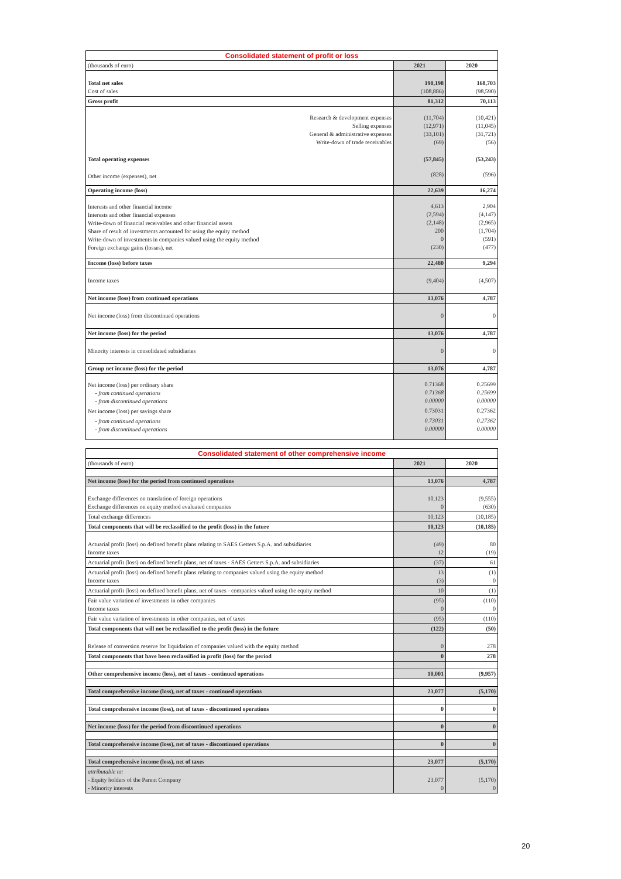| Consolidated statement of profit or loss | | |
| (thousands of euro) | 2021 | 2020 |
| Total net sales Cost of sales | 190,198 (108,886) | 168,703 (98,590) |
| Gross profit | 81,312 | 70,113 |
| Research & development expenses Selling expenses General & administrative expenses Write-down of trade receivables | (11,704) (12,971) (33,101) (69) | (10,421) (11,045) (31,721) (56) |
| Total operating expenses | (57,845) | (53,243) |
| Other income (expenses), net | (828) | (596) |
| Operating income (loss) | 22,639 | 16,274 |
| Interests and other financial income Interests and other financial expenses Write-down of financial receivables and other financial assets Share of result of investments accounted for using the equity method Write-down of investments in companies valued using the equity method Foreign exchange gains (losses), net | 4,613 (2,594) (2,148) 200 0 (230) | 2,904 (4,147) (2,965) (1,704) (591) (477) |
| Income (loss) before taxes | 22,480 | 9,294 |
| Income taxes | (9,404) | (4,507) |
| Net income (loss) from continued operations | 13,076 | 4,787 |
| Net income (loss) from discontinued operations | 0 | 0 |
| Net income (loss) for the period | 13,076 | 4,787 |
| Minority interests in consolidated subsidiaries | 0 | 0 |
| Group net income (loss) for the period | 13,076 | 4,787 |
| Net income (loss) per ordinary share - from continued operations - from discontinued operations Net income (loss) per savings share - from continued operations - from discontinued operations | 0.71368 0.71368 0.00000 0.73031 0.73031 0.00000 | 0.25699 0.25699 0.00000 0.27362 0.27362 0.00000 |
| Consolidated statement of other comprehensive income | | |
| (thousands of euro) | 2021 | 2020 |
| Net income (loss) for the period from continued operations | 13,076 | 4,787 |
| Exchange differences on translation of foreign operations Exchange differences on equity method evaluated companies | 10,123 0 | (9,555) (630) |
| Total exchange differences | 10,123 | (10,185) |
| Total components that will be reclassified to the profit (loss) in the future | 10,123 | (10,185) |
| Actuarial profit (loss) on defined benefit plans relating to SAES Getters S.p.A. and subsidiaries Income taxes | (49) 12 | 80 (19) |
| Actuarial profit (loss) on defined benefit plans, net of taxes - SAES Getters S.p.A. and subsidiaries | (37) | 61 |
| Actuarial profit (loss) on defined benefit plans relating to companies valued using the equity method Income taxes | 13 (3) | (1) 0 |
| Actuarial profit (loss) on defined benefit plans, net of taxes - companies valued using the equity method | 10 | (1) |
| Fair value variation of investments in other companies Income taxes | (95) 0 | (110) 0 |
| Fair value variation of investments in other companies, net of taxes | (95) | (110) |
| Total components that will not be reclassified to the profit (loss) in the future | (122) | (50) |
| Release of conversion reserve for liquidation of companies valued with the equity method | 0 | 278 |
| Total components that have been reclassified in profit (loss) for the period | 0 | 278 |
| Other comprehensive income (loss), net of taxes - continued operations | 10,001 | (9,957) |
| Total comprehensive income (loss), net of taxes - continued operations | 23,077 | (5,170) |
| Total comprehensive income (loss), net of taxes - discontinued operations | 0 | 0 |
| Net income (loss) for the period from discontinued operations | 0 | 0 |
| Total comprehensive income (loss), net of taxes - discontinued operations | 0 | 0 |
| Total comprehensive income (loss), net of taxes | 23,077 | (5,170) |
| attributable to: - Equity holders of the Parent Company - Minority interests | 23,077 0 | (5,170) 0 |
20